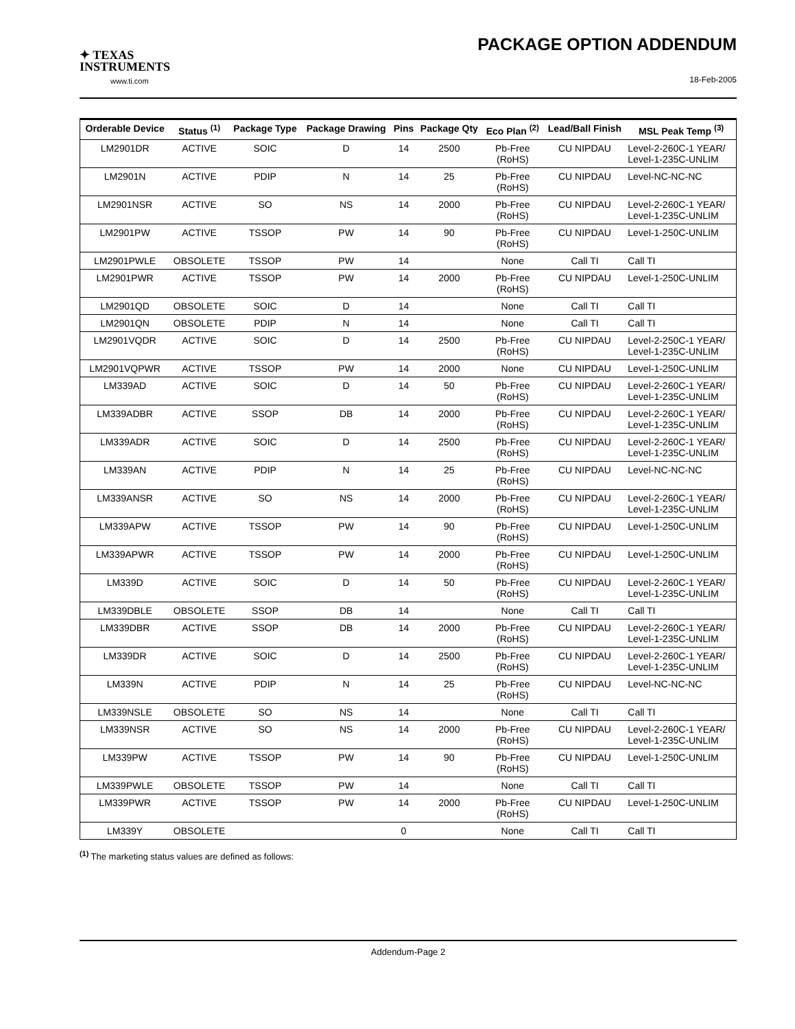✦ TEXAS
INSTRUMENTS
www.ti.com
PACKAGE OPTION ADDENDUM
18-Feb-2005
| Orderable Device | Status <sup>(1)</sup> | Package Type | Package Drawing | Pins | Package Qty | Eco Plan <sup>(2)</sup> | Lead/Ball Finish | MSL Peak Temp <sup>(3)</sup> |
| --- | --- | --- | --- | --- | --- | --- | --- | --- |
| LM2901DR | ACTIVE | SOIC | D | 14 | 2500 | Pb-Free (RoHS) | CU NIPDAU | Level-2-260C-1 YEAR/ Level-1-235C-UNLIM |
| LM2901N | ACTIVE | PDIP | N | 14 | 25 | Pb-Free (RoHS) | CU NIPDAU | Level-NC-NC-NC |
| LM2901NSR | ACTIVE | SO | NS | 14 | 2000 | Pb-Free (RoHS) | CU NIPDAU | Level-2-260C-1 YEAR/ Level-1-235C-UNLIM |
| LM2901PW | ACTIVE | TSSOP | PW | 14 | 90 | Pb-Free (RoHS) | CU NIPDAU | Level-1-250C-UNLIM |
| LM2901PWLE | OBSOLETE | TSSOP | PW | 14 | | None | Call TI | Call TI |
| LM2901PWR | ACTIVE | TSSOP | PW | 14 | 2000 | Pb-Free (RoHS) | CU NIPDAU | Level-1-250C-UNLIM |
| LM2901QD | OBSOLETE | SOIC | D | 14 | | None | Call TI | Call TI |
| LM2901QN | OBSOLETE | PDIP | N | 14 | | None | Call TI | Call TI |
| LM2901VQDR | ACTIVE | SOIC | D | 14 | 2500 | Pb-Free (RoHS) | CU NIPDAU | Level-2-250C-1 YEAR/ Level-1-235C-UNLIM |
| LM2901VQPWR | ACTIVE | TSSOP | PW | 14 | 2000 | None | CU NIPDAU | Level-1-250C-UNLIM |
| LM339AD | ACTIVE | SOIC | D | 14 | 50 | Pb-Free (RoHS) | CU NIPDAU | Level-2-260C-1 YEAR/ Level-1-235C-UNLIM |
| LM339ADBR | ACTIVE | SSOP | DB | 14 | 2000 | Pb-Free (RoHS) | CU NIPDAU | Level-2-260C-1 YEAR/ Level-1-235C-UNLIM |
| LM339ADR | ACTIVE | SOIC | D | 14 | 2500 | Pb-Free (RoHS) | CU NIPDAU | Level-2-260C-1 YEAR/ Level-1-235C-UNLIM |
| LM339AN | ACTIVE | PDIP | N | 14 | 25 | Pb-Free (RoHS) | CU NIPDAU | Level-NC-NC-NC |
| LM339ANSR | ACTIVE | SO | NS | 14 | 2000 | Pb-Free (RoHS) | CU NIPDAU | Level-2-260C-1 YEAR/ Level-1-235C-UNLIM |
| LM339APW | ACTIVE | TSSOP | PW | 14 | 90 | Pb-Free (RoHS) | CU NIPDAU | Level-1-250C-UNLIM |
| LM339APWR | ACTIVE | TSSOP | PW | 14 | 2000 | Pb-Free (RoHS) | CU NIPDAU | Level-1-250C-UNLIM |
| LM339D | ACTIVE | SOIC | D | 14 | 50 | Pb-Free (RoHS) | CU NIPDAU | Level-2-260C-1 YEAR/ Level-1-235C-UNLIM |
| LM339DBLE | OBSOLETE | SSOP | DB | 14 | | None | Call TI | Call TI |
| LM339DBR | ACTIVE | SSOP | DB | 14 | 2000 | Pb-Free (RoHS) | CU NIPDAU | Level-2-260C-1 YEAR/ Level-1-235C-UNLIM |
| LM339DR | ACTIVE | SOIC | D | 14 | 2500 | Pb-Free (RoHS) | CU NIPDAU | Level-2-260C-1 YEAR/ Level-1-235C-UNLIM |
| LM339N | ACTIVE | PDIP | N | 14 | 25 | Pb-Free (RoHS) | CU NIPDAU | Level-NC-NC-NC |
| LM339NSLE | OBSOLETE | SO | NS | 14 | | None | Call TI | Call TI |
| LM339NSR | ACTIVE | SO | NS | 14 | 2000 | Pb-Free (RoHS) | CU NIPDAU | Level-2-260C-1 YEAR/ Level-1-235C-UNLIM |
| LM339PW | ACTIVE | TSSOP | PW | 14 | 90 | Pb-Free (RoHS) | CU NIPDAU | Level-1-250C-UNLIM |
| LM339PWLE | OBSOLETE | TSSOP | PW | 14 | | None | Call TI | Call TI |
| LM339PWR | ACTIVE | TSSOP | PW | 14 | 2000 | Pb-Free (RoHS) | CU NIPDAU | Level-1-250C-UNLIM |
| LM339Y | OBSOLETE | | | 0 | | None | Call TI | Call TI |
<sup>(1)</sup> The marketing status values are defined as follows:
Addendum-Page 2